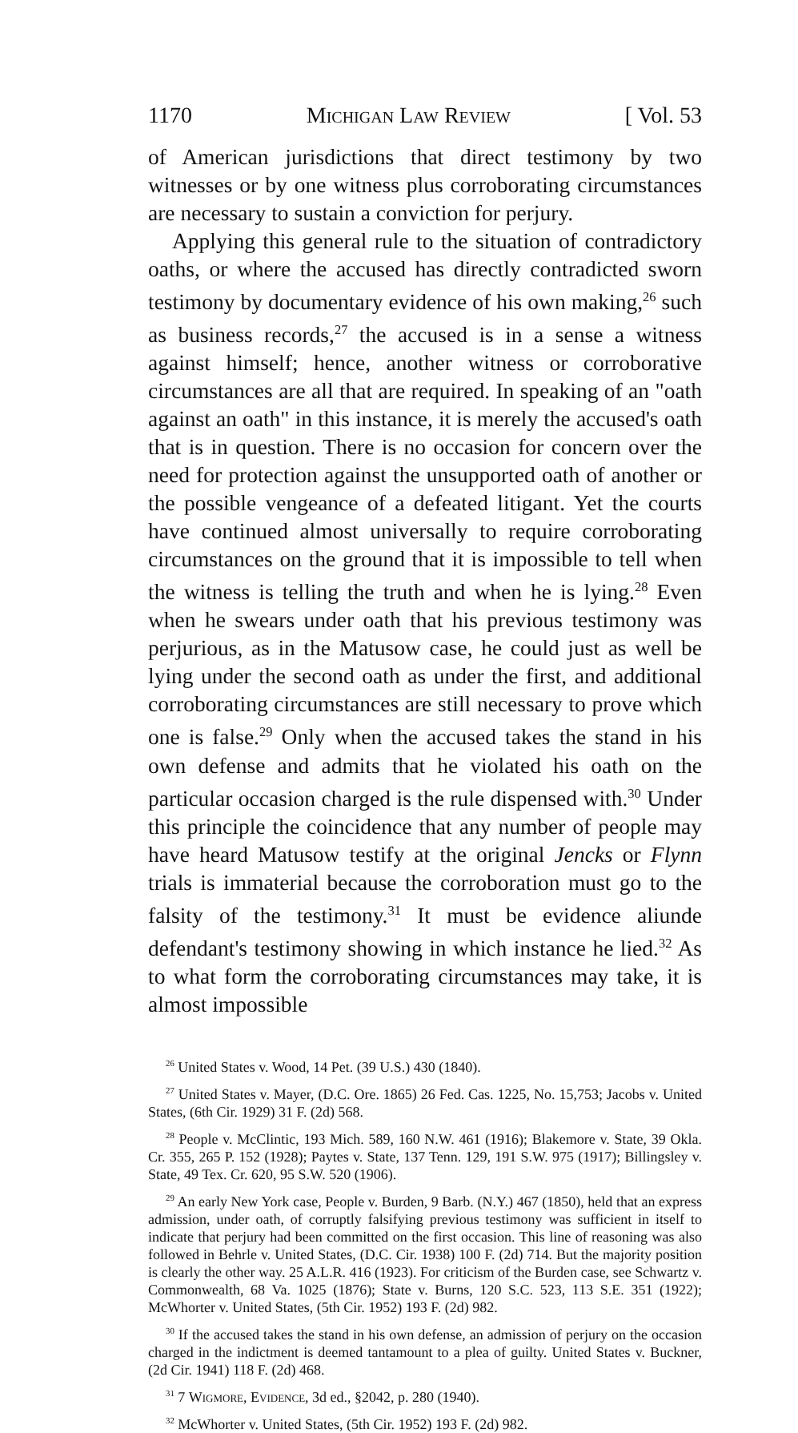1170 Michigan Law Review [ Vol. 53
of American jurisdictions that direct testimony by two witnesses or by one witness plus corroborating circumstances are necessary to sustain a conviction for perjury.
Applying this general rule to the situation of contradictory oaths, or where the accused has directly contradicted sworn testimony by documentary evidence of his own making,<sup>26</sup> such as business records,<sup>27</sup> the accused is in a sense a witness against himself; hence, another witness or corroborative circumstances are all that are required. In speaking of an "oath against an oath" in this instance, it is merely the accused's oath that is in question. There is no occasion for concern over the need for protection against the unsupported oath of another or the possible vengeance of a defeated litigant. Yet the courts have continued almost universally to require corroborating circumstances on the ground that it is impossible to tell when the witness is telling the truth and when he is lying.<sup>28</sup> Even when he swears under oath that his previous testimony was perjurious, as in the Matusow case, he could just as well be lying under the second oath as under the first, and additional corroborating circumstances are still necessary to prove which one is false.<sup>29</sup> Only when the accused takes the stand in his own defense and admits that he violated his oath on the particular occasion charged is the rule dispensed with.<sup>30</sup> Under this principle the coincidence that any number of people may have heard Matusow testify at the original Jencks or Flynn trials is immaterial because the corroboration must go to the falsity of the testimony.<sup>31</sup> It must be evidence aliunde defendant's testimony showing in which instance he lied.<sup>32</sup> As to what form the corroborating circumstances may take, it is almost impossible
<sup>26</sup> United States v. Wood, 14 Pet. (39 U.S.) 430 (1840).
<sup>27</sup> United States v. Mayer, (D.C. Ore. 1865) 26 Fed. Cas. 1225, No. 15,753; Jacobs v. United States, (6th Cir. 1929) 31 F. (2d) 568.
<sup>28</sup> People v. McClintic, 193 Mich. 589, 160 N.W. 461 (1916); Blakemore v. State, 39 Okla. Cr. 355, 265 P. 152 (1928); Paytes v. State, 137 Tenn. 129, 191 S.W. 975 (1917); Billingsley v. State, 49 Tex. Cr. 620, 95 S.W. 520 (1906).
<sup>29</sup> An early New York case, People v. Burden, 9 Barb. (N.Y.) 467 (1850), held that an express admission, under oath, of corruptly falsifying previous testimony was sufficient in itself to indicate that perjury had been committed on the first occasion. This line of reasoning was also followed in Behrle v. United States, (D.C. Cir. 1938) 100 F. (2d) 714. But the majority position is clearly the other way. 25 A.L.R. 416 (1923). For criticism of the Burden case, see Schwartz v. Commonwealth, 68 Va. 1025 (1876); State v. Burns, 120 S.C. 523, 113 S.E. 351 (1922); McWhorter v. United States, (5th Cir. 1952) 193 F. (2d) 982.
<sup>30</sup> If the accused takes the stand in his own defense, an admission of perjury on the occasion charged in the indictment is deemed tantamount to a plea of guilty. United States v. Buckner, (2d Cir. 1941) 118 F. (2d) 468.
<sup>31</sup> 7 Wigmore, Evidence, 3d ed., §2042, p. 280 (1940).
<sup>32</sup> McWhorter v. United States, (5th Cir. 1952) 193 F. (2d) 982.